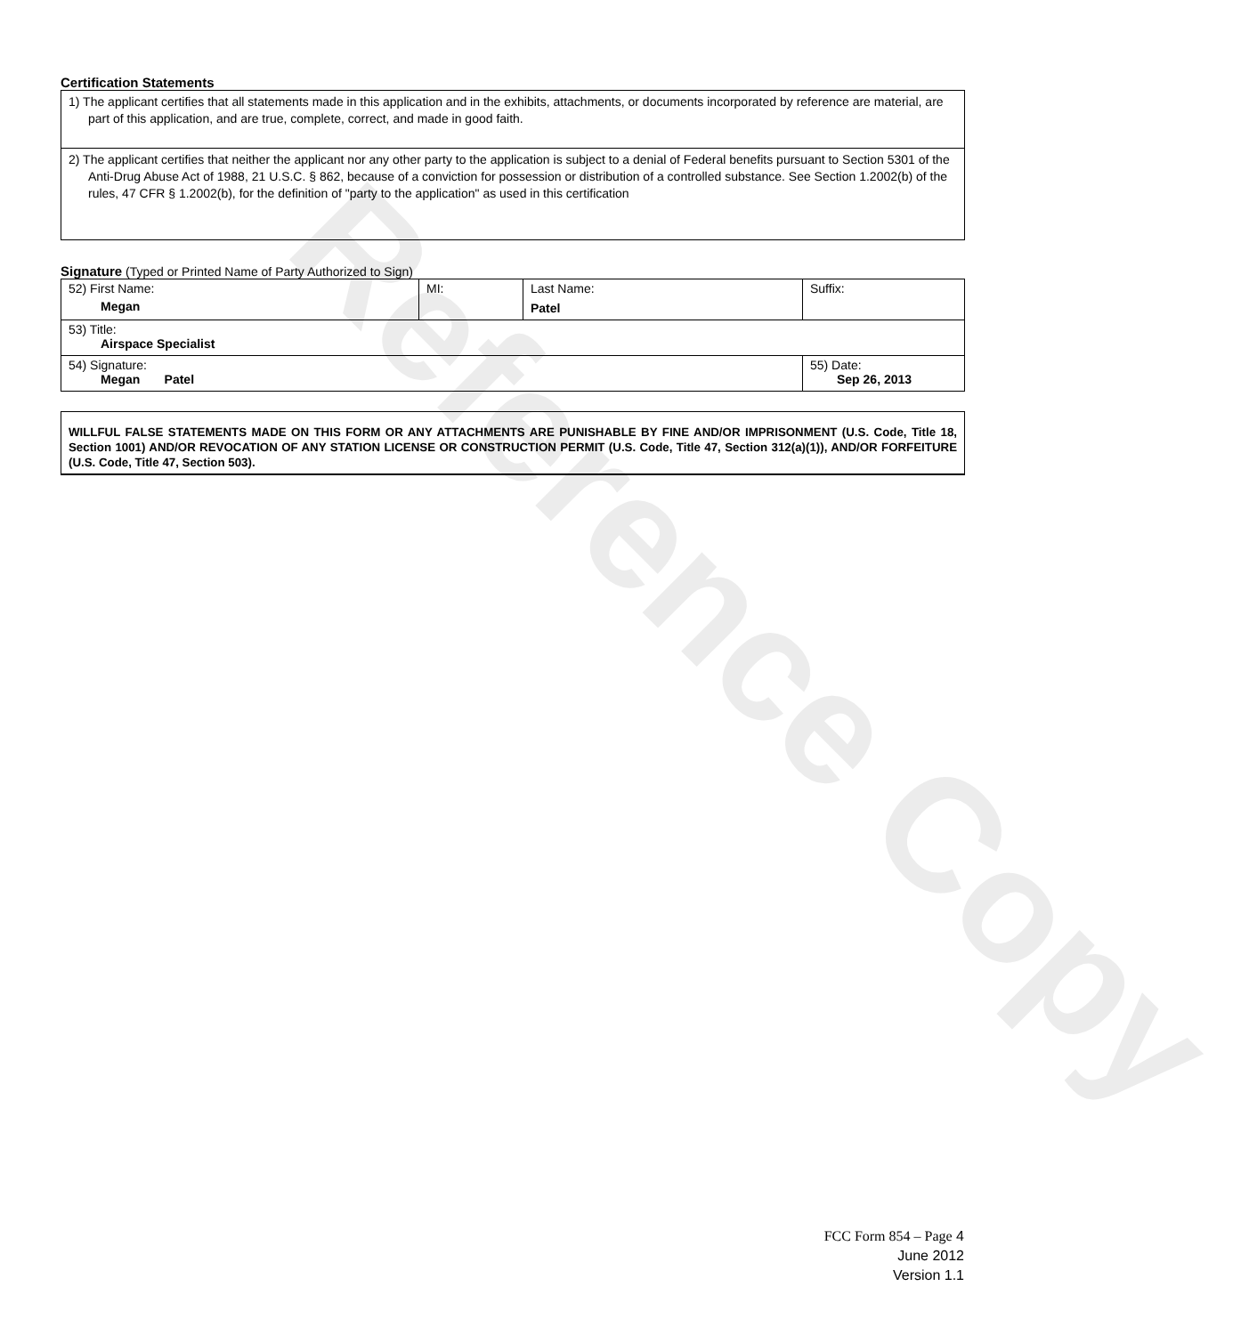Reference Copy
Certification Statements
| 1) The applicant certifies that all statements made in this application and in the exhibits, attachments, or documents incorporated by reference are material, are part of this application, and are true, complete, correct, and made in good faith. |
| 2) The applicant certifies that neither the applicant nor any other party to the application is subject to a denial of Federal benefits pursuant to Section 5301 of the Anti-Drug Abuse Act of 1988, 21 U.S.C. § 862, because of a conviction for possession or distribution of a controlled substance. See Section 1.2002(b) of the rules, 47 CFR § 1.2002(b), for the definition of "party to the application" as used in this certification |
Signature (Typed or Printed Name of Party Authorized to Sign)
| 52) First Name: Megan | MI: | Last Name: Patel | Suffix: |
| 53) Title: Airspace Specialist | | | |
| 54) Signature: Megan Patel | | | 55) Date: Sep 26, 2013 |
WILLFUL FALSE STATEMENTS MADE ON THIS FORM OR ANY ATTACHMENTS ARE PUNISHABLE BY FINE AND/OR IMPRISONMENT (U.S. Code, Title 18, Section 1001) AND/OR REVOCATION OF ANY STATION LICENSE OR CONSTRUCTION PERMIT (U.S. Code, Title 47, Section 312(a)(1)), AND/OR FORFEITURE (U.S. Code, Title 47, Section 503).
FCC Form 854 – Page 4
June 2012
Version 1.1